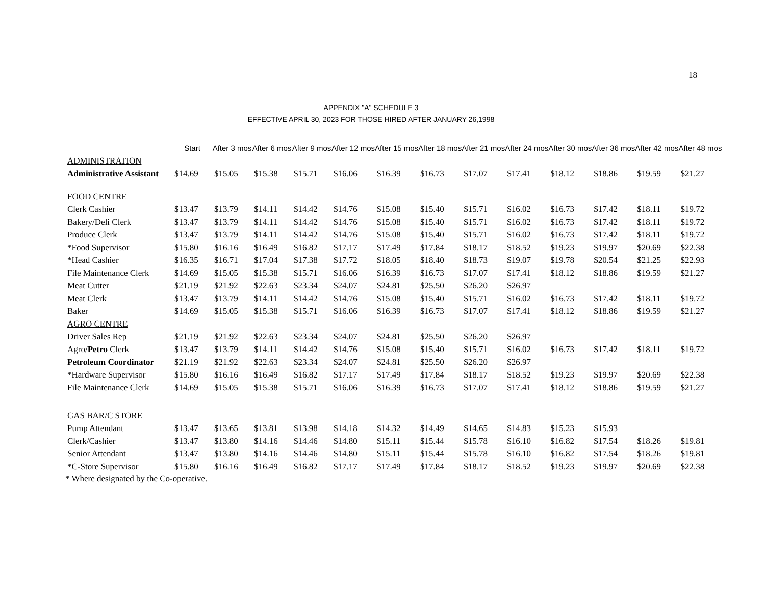18
APPENDIX "A" SCHEDULE 3
EFFECTIVE APRIL 30, 2023 FOR THOSE HIRED AFTER JANUARY 26,1998
| | Start | After 3 mos | After 6 mos | After 9 mos | After 12 mos | After 15 mos | After 18 mos | After 21 mos | After 24 mos | After 30 mos | After 36 mos | After 42 mos | After 48 mos |
| --- | --- | --- | --- | --- | --- | --- | --- | --- | --- | --- | --- | --- | --- |
| ADMINISTRATION | | | | | | | | | | | | | |
| Administrative Assistant | $14.69 | $15.05 | $15.38 | $15.71 | $16.06 | $16.39 | $16.73 | $17.07 | $17.41 | $18.12 | $18.86 | $19.59 | $21.27 |
| FOOD CENTRE | | | | | | | | | | | | | |
| Clerk Cashier | $13.47 | $13.79 | $14.11 | $14.42 | $14.76 | $15.08 | $15.40 | $15.71 | $16.02 | $16.73 | $17.42 | $18.11 | $19.72 |
| Bakery/Deli Clerk | $13.47 | $13.79 | $14.11 | $14.42 | $14.76 | $15.08 | $15.40 | $15.71 | $16.02 | $16.73 | $17.42 | $18.11 | $19.72 |
| Produce Clerk | $13.47 | $13.79 | $14.11 | $14.42 | $14.76 | $15.08 | $15.40 | $15.71 | $16.02 | $16.73 | $17.42 | $18.11 | $19.72 |
| *Food Supervisor | $15.80 | $16.16 | $16.49 | $16.82 | $17.17 | $17.49 | $17.84 | $18.17 | $18.52 | $19.23 | $19.97 | $20.69 | $22.38 |
| *Head Cashier | $16.35 | $16.71 | $17.04 | $17.38 | $17.72 | $18.05 | $18.40 | $18.73 | $19.07 | $19.78 | $20.54 | $21.25 | $22.93 |
| File Maintenance Clerk | $14.69 | $15.05 | $15.38 | $15.71 | $16.06 | $16.39 | $16.73 | $17.07 | $17.41 | $18.12 | $18.86 | $19.59 | $21.27 |
| Meat Cutter | $21.19 | $21.92 | $22.63 | $23.34 | $24.07 | $24.81 | $25.50 | $26.20 | $26.97 | | | | |
| Meat Clerk | $13.47 | $13.79 | $14.11 | $14.42 | $14.76 | $15.08 | $15.40 | $15.71 | $16.02 | $16.73 | $17.42 | $18.11 | $19.72 |
| Baker | $14.69 | $15.05 | $15.38 | $15.71 | $16.06 | $16.39 | $16.73 | $17.07 | $17.41 | $18.12 | $18.86 | $19.59 | $21.27 |
| AGRO CENTRE | | | | | | | | | | | | | |
| Driver Sales Rep | $21.19 | $21.92 | $22.63 | $23.34 | $24.07 | $24.81 | $25.50 | $26.20 | $26.97 | | | | |
| Agro/ Petro Clerk | $13.47 | $13.79 | $14.11 | $14.42 | $14.76 | $15.08 | $15.40 | $15.71 | $16.02 | $16.73 | $17.42 | $18.11 | $19.72 |
| Petroleum Coordinator | $21.19 | $21.92 | $22.63 | $23.34 | $24.07 | $24.81 | $25.50 | $26.20 | $26.97 | | | | |
| *Hardware Supervisor | $15.80 | $16.16 | $16.49 | $16.82 | $17.17 | $17.49 | $17.84 | $18.17 | $18.52 | $19.23 | $19.97 | $20.69 | $22.38 |
| File Maintenance Clerk | $14.69 | $15.05 | $15.38 | $15.71 | $16.06 | $16.39 | $16.73 | $17.07 | $17.41 | $18.12 | $18.86 | $19.59 | $21.27 |
| GAS BAR/C STORE | | | | | | | | | | | | | |
| Pump Attendant | $13.47 | $13.65 | $13.81 | $13.98 | $14.18 | $14.32 | $14.49 | $14.65 | $14.83 | $15.23 | $15.93 | | |
| Clerk/Cashier | $13.47 | $13.80 | $14.16 | $14.46 | $14.80 | $15.11 | $15.44 | $15.78 | $16.10 | $16.82 | $17.54 | $18.26 | $19.81 |
| Senior Attendant | $13.47 | $13.80 | $14.16 | $14.46 | $14.80 | $15.11 | $15.44 | $15.78 | $16.10 | $16.82 | $17.54 | $18.26 | $19.81 |
| *C-Store Supervisor | $15.80 | $16.16 | $16.49 | $16.82 | $17.17 | $17.49 | $17.84 | $18.17 | $18.52 | $19.23 | $19.97 | $20.69 | $22.38 |
* Where designated by the Co-operative.